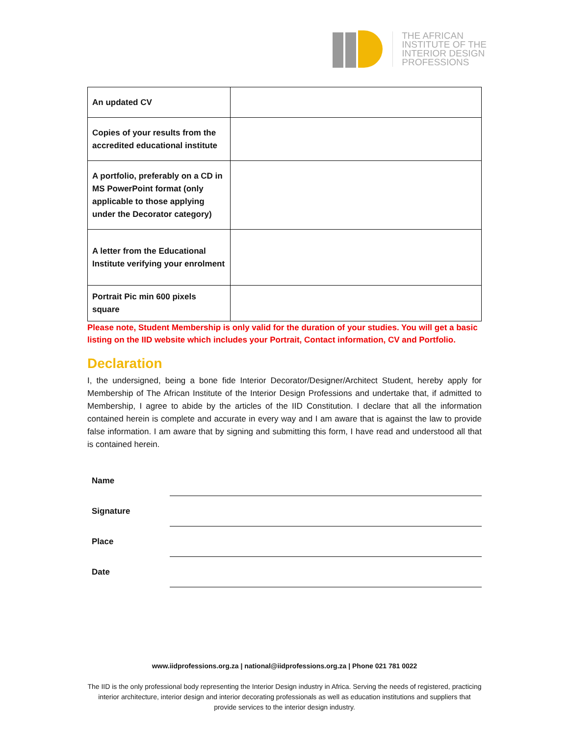THE AFRICAN
INSTITUTE OF THE
INTERIOR DESIGN
PROFESSIONS
| An updated CV | |
| Copies of your results from the accredited educational institute | |
| A portfolio, preferably on a CD in MS PowerPoint format (only applicable to those applying under the Decorator category) | |
| A letter from the Educational Institute verifying your enrolment | |
| Portrait Pic min 600 pixels square | |
Please note, Student Membership is only valid for the duration of your studies. You will get a basic listing on the IID website which includes your Portrait, Contact information, CV and Portfolio.
Declaration
I, the undersigned, being a bone fide Interior Decorator/Designer/Architect Student, hereby apply for Membership of The African Institute of the Interior Design Professions and undertake that, if admitted to Membership, I agree to abide by the articles of the IID Constitution. I declare that all the information contained herein is complete and accurate in every way and I am aware that is against the law to provide false information. I am aware that by signing and submitting this form, I have read and understood all that is contained herein.
Name
Signature
Place
Date
www.iidprofessions.org.za | national@iidprofessions.org.za | Phone 021 781 0022
The IID is the only professional body representing the Interior Design industry in Africa. Serving the needs of registered, practicing interior architecture, interior design and interior decorating professionals as well as education institutions and suppliers that provide services to the interior design industry.